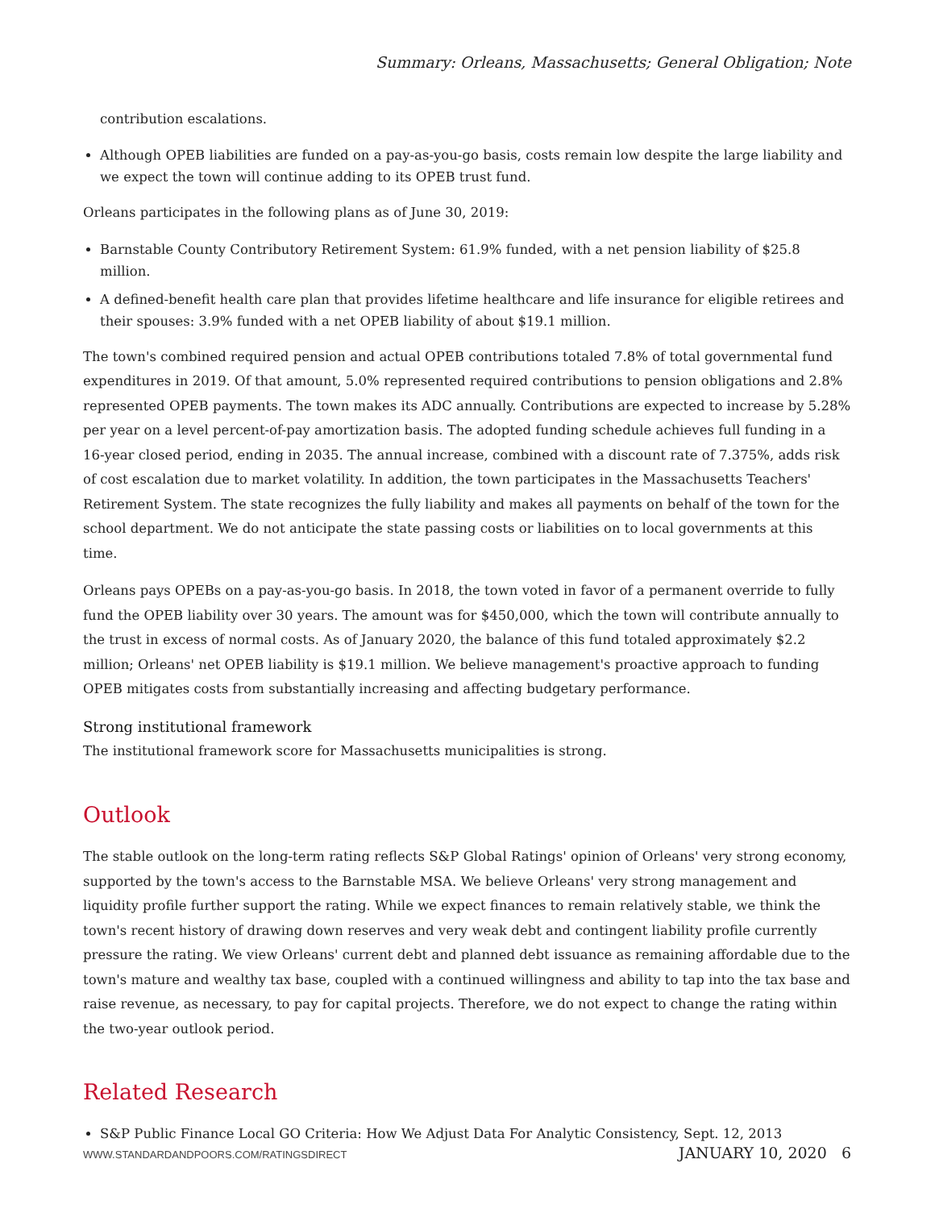Summary: Orleans, Massachusetts; General Obligation; Note
contribution escalations.
Although OPEB liabilities are funded on a pay-as-you-go basis, costs remain low despite the large liability and we expect the town will continue adding to its OPEB trust fund.
Orleans participates in the following plans as of June 30, 2019:
Barnstable County Contributory Retirement System: 61.9% funded, with a net pension liability of $25.8 million.
A defined-benefit health care plan that provides lifetime healthcare and life insurance for eligible retirees and their spouses: 3.9% funded with a net OPEB liability of about $19.1 million.
The town's combined required pension and actual OPEB contributions totaled 7.8% of total governmental fund expenditures in 2019. Of that amount, 5.0% represented required contributions to pension obligations and 2.8% represented OPEB payments. The town makes its ADC annually. Contributions are expected to increase by 5.28% per year on a level percent-of-pay amortization basis. The adopted funding schedule achieves full funding in a 16-year closed period, ending in 2035. The annual increase, combined with a discount rate of 7.375%, adds risk of cost escalation due to market volatility. In addition, the town participates in the Massachusetts Teachers' Retirement System. The state recognizes the fully liability and makes all payments on behalf of the town for the school department. We do not anticipate the state passing costs or liabilities on to local governments at this time.
Orleans pays OPEBs on a pay-as-you-go basis. In 2018, the town voted in favor of a permanent override to fully fund the OPEB liability over 30 years. The amount was for $450,000, which the town will contribute annually to the trust in excess of normal costs. As of January 2020, the balance of this fund totaled approximately $2.2 million; Orleans' net OPEB liability is $19.1 million. We believe management's proactive approach to funding OPEB mitigates costs from substantially increasing and affecting budgetary performance.
Strong institutional framework
The institutional framework score for Massachusetts municipalities is strong.
Outlook
The stable outlook on the long-term rating reflects S&P Global Ratings' opinion of Orleans' very strong economy, supported by the town's access to the Barnstable MSA. We believe Orleans' very strong management and liquidity profile further support the rating. While we expect finances to remain relatively stable, we think the town's recent history of drawing down reserves and very weak debt and contingent liability profile currently pressure the rating. We view Orleans' current debt and planned debt issuance as remaining affordable due to the town's mature and wealthy tax base, coupled with a continued willingness and ability to tap into the tax base and raise revenue, as necessary, to pay for capital projects. Therefore, we do not expect to change the rating within the two-year outlook period.
Related Research
S&P Public Finance Local GO Criteria: How We Adjust Data For Analytic Consistency, Sept. 12, 2013
WWW.STANDARDANDPOORS.COM/RATINGSDIRECT JANUARY 10, 2020 6